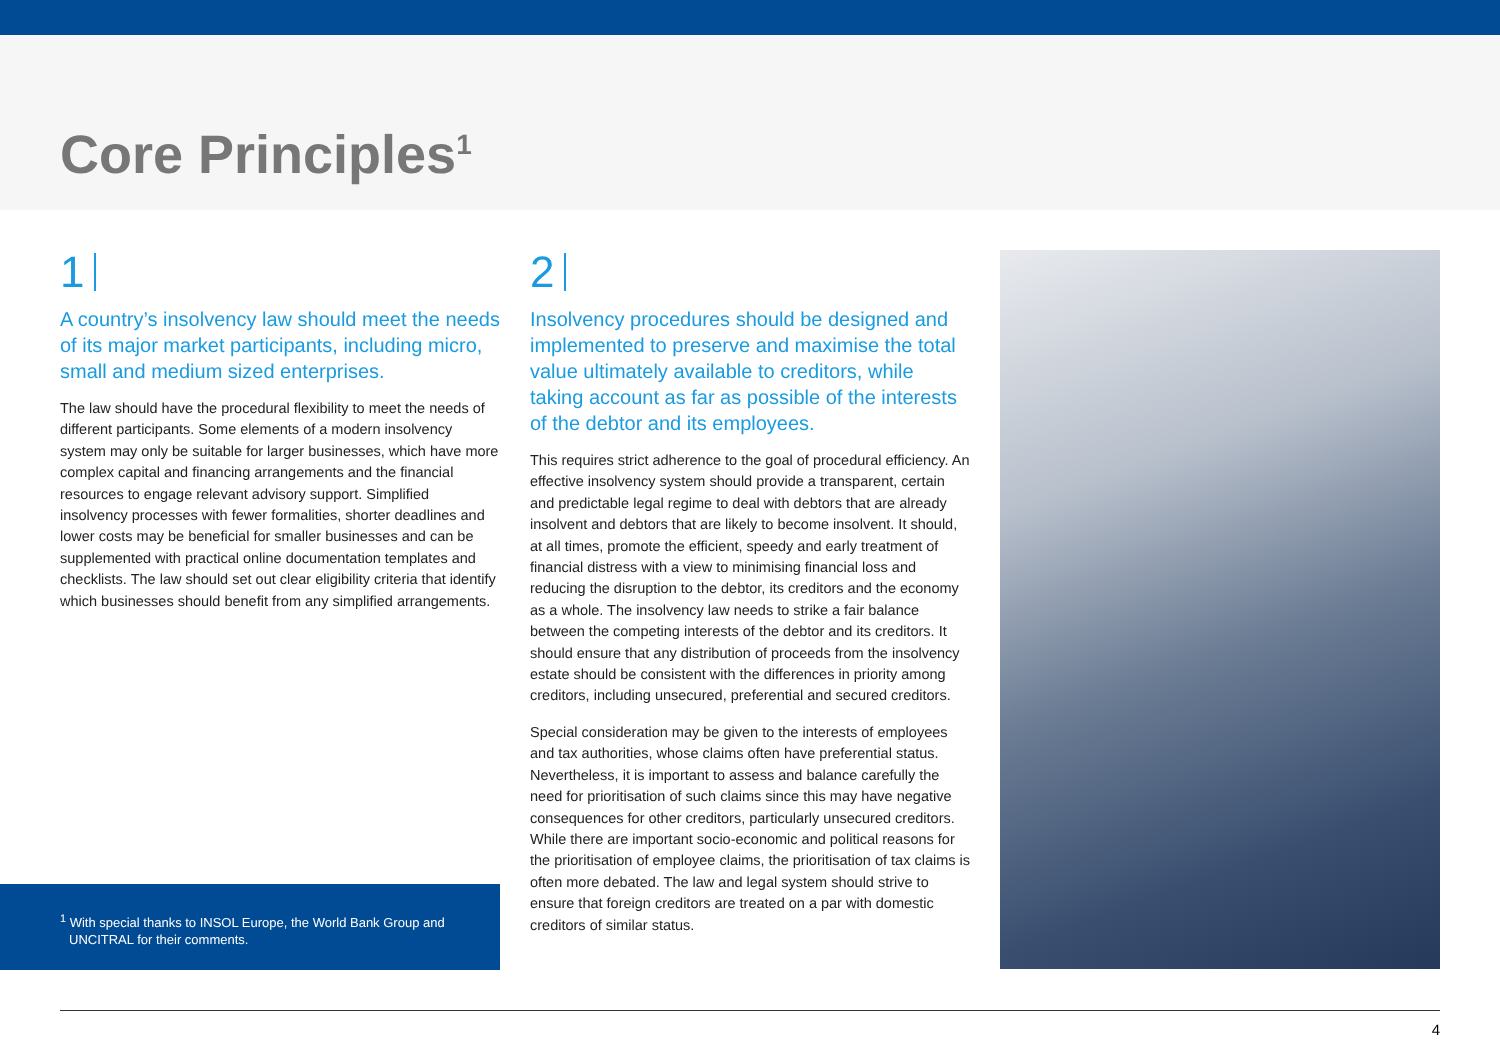Core Principles<sup>1</sup>
1
A country’s insolvency law should meet the needs of its major market participants, including micro, small and medium sized enterprises.
The law should have the procedural flexibility to meet the needs of different participants. Some elements of a modern insolvency system may only be suitable for larger businesses, which have more complex capital and financing arrangements and the financial resources to engage relevant advisory support. Simplified insolvency processes with fewer formalities, shorter deadlines and lower costs may be beneficial for smaller businesses and can be supplemented with practical online documentation templates and checklists. The law should set out clear eligibility criteria that identify which businesses should benefit from any simplified arrangements.
2
Insolvency procedures should be designed and implemented to preserve and maximise the total value ultimately available to creditors, while taking account as far as possible of the interests of the debtor and its employees.
This requires strict adherence to the goal of procedural efficiency. An effective insolvency system should provide a transparent, certain and predictable legal regime to deal with debtors that are already insolvent and debtors that are likely to become insolvent. It should, at all times, promote the efficient, speedy and early treatment of financial distress with a view to minimising financial loss and reducing the disruption to the debtor, its creditors and the economy as a whole. The insolvency law needs to strike a fair balance between the competing interests of the debtor and its creditors. It should ensure that any distribution of proceeds from the insolvency estate should be consistent with the differences in priority among creditors, including unsecured, preferential and secured creditors.
Special consideration may be given to the interests of employees and tax authorities, whose claims often have preferential status. Nevertheless, it is important to assess and balance carefully the need for prioritisation of such claims since this may have negative consequences for other creditors, particularly unsecured creditors. While there are important socio-economic and political reasons for the prioritisation of employee claims, the prioritisation of tax claims is often more debated. The law and legal system should strive to ensure that foreign creditors are treated on a par with domestic creditors of similar status.
<sup>1</sup> With special thanks to INSOL Europe, the World Bank Group and UNCITRAL for their comments.
4